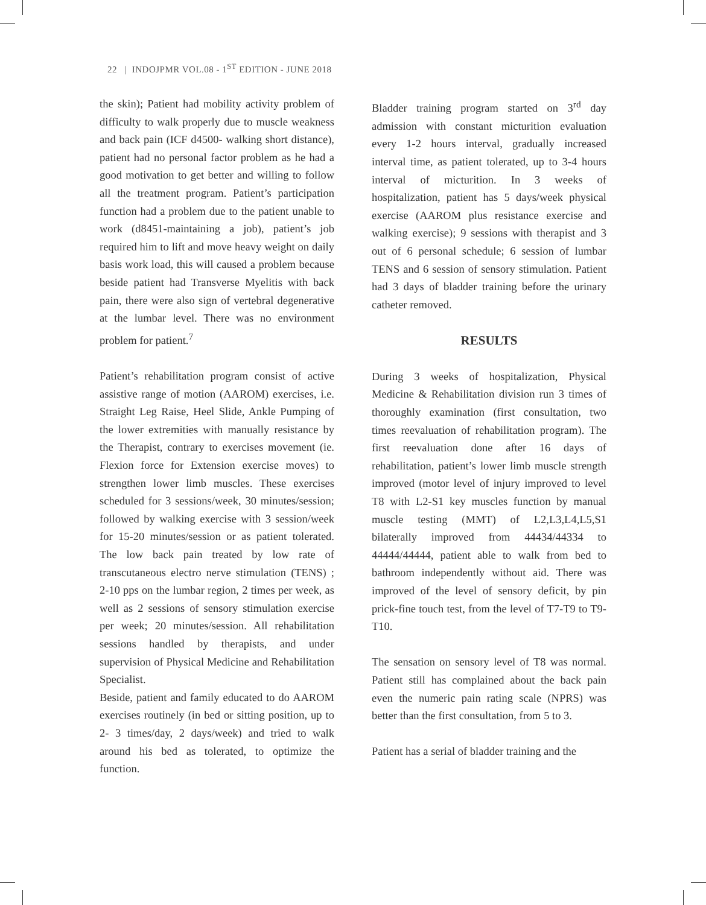22 | INDOJPMR VOL.08 - 1<sup>ST</sup> EDITION - JUNE 2018
the skin); Patient had mobility activity problem of difficulty to walk properly due to muscle weakness and back pain (ICF d4500- walking short distance), patient had no personal factor problem as he had a good motivation to get better and willing to follow all the treatment program. Patient’s participation function had a problem due to the patient unable to work (d8451-maintaining a job), patient’s job required him to lift and move heavy weight on daily basis work load, this will caused a problem because beside patient had Transverse Myelitis with back pain, there were also sign of vertebral degenerative at the lumbar level. There was no environment problem for patient.<sup>7</sup>
Patient’s rehabilitation program consist of active assistive range of motion (AAROM) exercises, i.e. Straight Leg Raise, Heel Slide, Ankle Pumping of the lower extremities with manually resistance by the Therapist, contrary to exercises movement (ie. Flexion force for Extension exercise moves) to strengthen lower limb muscles. These exercises scheduled for 3 sessions/week, 30 minutes/session; followed by walking exercise with 3 session/week for 15-20 minutes/session or as patient tolerated. The low back pain treated by low rate of transcutaneous electro nerve stimulation (TENS) ; 2-10 pps on the lumbar region, 2 times per week, as well as 2 sessions of sensory stimulation exercise per week; 20 minutes/session. All rehabilitation sessions handled by therapists, and under supervision of Physical Medicine and Rehabilitation Specialist.
Beside, patient and family educated to do AAROM exercises routinely (in bed or sitting position, up to 2- 3 times/day, 2 days/week) and tried to walk around his bed as tolerated, to optimize the function.
Bladder training program started on 3<sup>rd</sup> day admission with constant micturition evaluation every 1-2 hours interval, gradually increased interval time, as patient tolerated, up to 3-4 hours interval of micturition. In 3 weeks of hospitalization, patient has 5 days/week physical exercise (AAROM plus resistance exercise and walking exercise); 9 sessions with therapist and 3 out of 6 personal schedule; 6 session of lumbar TENS and 6 session of sensory stimulation. Patient had 3 days of bladder training before the urinary catheter removed.
RESULTS
During 3 weeks of hospitalization, Physical Medicine & Rehabilitation division run 3 times of thoroughly examination (first consultation, two times reevaluation of rehabilitation program). The first reevaluation done after 16 days of rehabilitation, patient’s lower limb muscle strength improved (motor level of injury improved to level T8 with L2-S1 key muscles function by manual muscle testing (MMT) of L2,L3,L4,L5,S1 bilaterally improved from 44434/44334 to 44444/44444, patient able to walk from bed to bathroom independently without aid. There was improved of the level of sensory deficit, by pin prick-fine touch test, from the level of T7-T9 to T9-T10.
The sensation on sensory level of T8 was normal. Patient still has complained about the back pain even the numeric pain rating scale (NPRS) was better than the first consultation, from 5 to 3.
Patient has a serial of bladder training and the